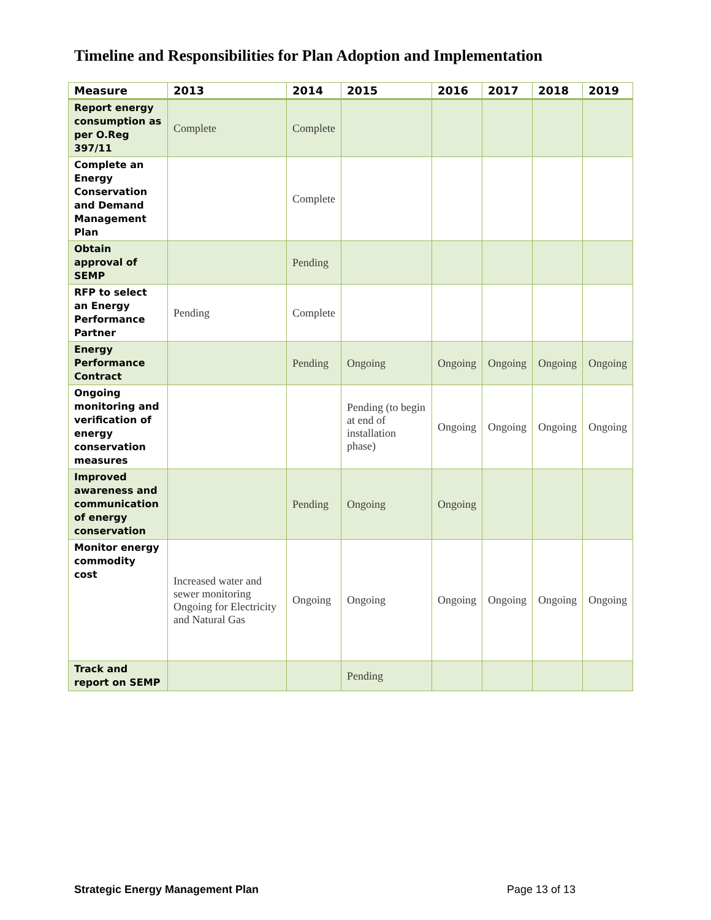Timeline and Responsibilities for Plan Adoption and Implementation
| Measure | 2013 | 2014 | 2015 | 2016 | 2017 | 2018 | 2019 |
| --- | --- | --- | --- | --- | --- | --- | --- |
| Report energy consumption as per O.Reg 397/11 | Complete | Complete | | | | | |
| Complete an Energy Conservation and Demand Management Plan | | Complete | | | | | |
| Obtain approval of SEMP | | Pending | | | | | |
| RFP to select an Energy Performance Partner | Pending | Complete | | | | | |
| Energy Performance Contract | | Pending | Ongoing | Ongoing | Ongoing | Ongoing | Ongoing |
| Ongoing monitoring and verification of energy conservation measures | | | Pending (to begin at end of installation phase) | Ongoing | Ongoing | Ongoing | Ongoing |
| Improved awareness and communication of energy conservation | | Pending | Ongoing | Ongoing | | | |
| Monitor energy commodity cost | Increased water and sewer monitoring Ongoing for Electricity and Natural Gas | Ongoing | Ongoing | Ongoing | Ongoing | Ongoing | Ongoing |
| Track and report on SEMP | | | Pending | | | | |
Strategic Energy Management Plan Page 13 of 13